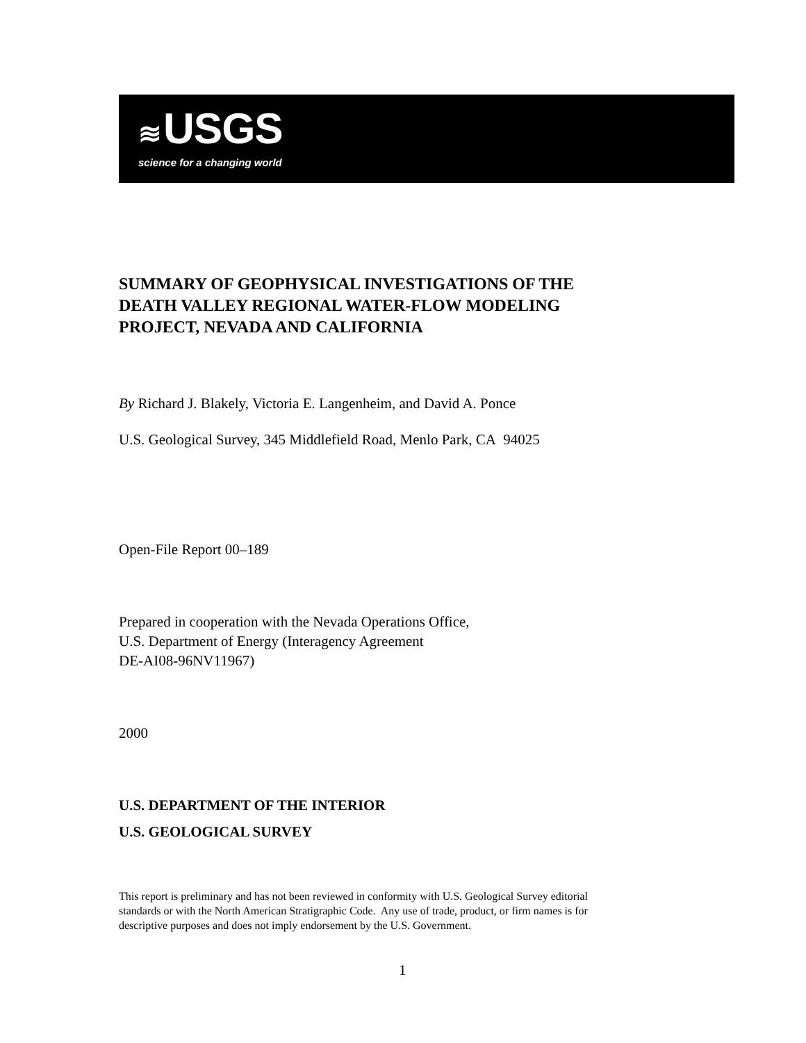≋ USGS
science for a changing world
SUMMARY OF GEOPHYSICAL INVESTIGATIONS OF THE
DEATH VALLEY REGIONAL WATER-FLOW MODELING
PROJECT, NEVADA AND CALIFORNIA
By Richard J. Blakely, Victoria E. Langenheim, and David A. Ponce
U.S. Geological Survey, 345 Middlefield Road, Menlo Park, CA 94025
Open-File Report 00–189
Prepared in cooperation with the Nevada Operations Office,
U.S. Department of Energy (Interagency Agreement
DE-AI08-96NV11967)
2000
U.S. DEPARTMENT OF THE INTERIOR
U.S. GEOLOGICAL SURVEY
This report is preliminary and has not been reviewed in conformity with U.S. Geological Survey editorial
standards or with the North American Stratigraphic Code. Any use of trade, product, or firm names is for
descriptive purposes and does not imply endorsement by the U.S. Government.
1